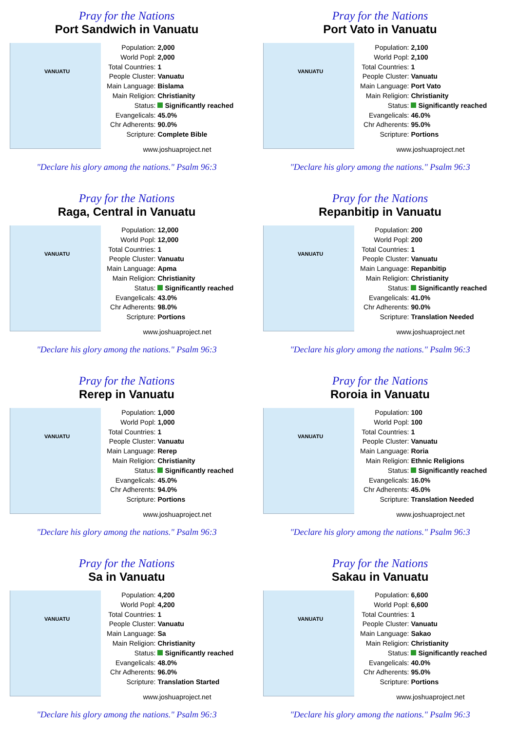Pray for the Nations
Port Sandwich in Vanuatu
VANUATU
| Population: | 2,000 |
| World Popl: | 2,000 |
| Total Countries: | 1 |
| People Cluster: | Vanuatu |
| Main Language: | Bislama |
| Main Religion: | Christianity |
| Status: | Significantly reached |
| Evangelicals: | 45.0% |
| Chr Adherents: | 90.0% |
| Scripture: | Complete Bible |
www.joshuaproject.net
"Declare his glory among the nations." Psalm 96:3
Pray for the Nations
Port Vato in Vanuatu
VANUATU
| Population: | 2,100 |
| World Popl: | 2,100 |
| Total Countries: | 1 |
| People Cluster: | Vanuatu |
| Main Language: | Port Vato |
| Main Religion: | Christianity |
| Status: | Significantly reached |
| Evangelicals: | 46.0% |
| Chr Adherents: | 95.0% |
| Scripture: | Portions |
www.joshuaproject.net
"Declare his glory among the nations." Psalm 96:3
Pray for the Nations
Raga, Central in Vanuatu
VANUATU
| Population: | 12,000 |
| World Popl: | 12,000 |
| Total Countries: | 1 |
| People Cluster: | Vanuatu |
| Main Language: | Apma |
| Main Religion: | Christianity |
| Status: | Significantly reached |
| Evangelicals: | 43.0% |
| Chr Adherents: | 98.0% |
| Scripture: | Portions |
www.joshuaproject.net
"Declare his glory among the nations." Psalm 96:3
Pray for the Nations
Repanbitip in Vanuatu
VANUATU
| Population: | 200 |
| World Popl: | 200 |
| Total Countries: | 1 |
| People Cluster: | Vanuatu |
| Main Language: | Repanbitip |
| Main Religion: | Christianity |
| Status: | Significantly reached |
| Evangelicals: | 41.0% |
| Chr Adherents: | 90.0% |
| Scripture: | Translation Needed |
www.joshuaproject.net
"Declare his glory among the nations." Psalm 96:3
Pray for the Nations
Rerep in Vanuatu
VANUATU
| Population: | 1,000 |
| World Popl: | 1,000 |
| Total Countries: | 1 |
| People Cluster: | Vanuatu |
| Main Language: | Rerep |
| Main Religion: | Christianity |
| Status: | Significantly reached |
| Evangelicals: | 45.0% |
| Chr Adherents: | 94.0% |
| Scripture: | Portions |
www.joshuaproject.net
"Declare his glory among the nations." Psalm 96:3
Pray for the Nations
Roroia in Vanuatu
VANUATU
| Population: | 100 |
| World Popl: | 100 |
| Total Countries: | 1 |
| People Cluster: | Vanuatu |
| Main Language: | Roria |
| Main Religion: | Ethnic Religions |
| Status: | Significantly reached |
| Evangelicals: | 16.0% |
| Chr Adherents: | 45.0% |
| Scripture: | Translation Needed |
www.joshuaproject.net
"Declare his glory among the nations." Psalm 96:3
Pray for the Nations
Sa in Vanuatu
VANUATU
| Population: | 4,200 |
| World Popl: | 4,200 |
| Total Countries: | 1 |
| People Cluster: | Vanuatu |
| Main Language: | Sa |
| Main Religion: | Christianity |
| Status: | Significantly reached |
| Evangelicals: | 48.0% |
| Chr Adherents: | 96.0% |
| Scripture: | Translation Started |
www.joshuaproject.net
"Declare his glory among the nations." Psalm 96:3
Pray for the Nations
Sakau in Vanuatu
VANUATU
| Population: | 6,600 |
| World Popl: | 6,600 |
| Total Countries: | 1 |
| People Cluster: | Vanuatu |
| Main Language: | Sakao |
| Main Religion: | Christianity |
| Status: | Significantly reached |
| Evangelicals: | 40.0% |
| Chr Adherents: | 95.0% |
| Scripture: | Portions |
www.joshuaproject.net
"Declare his glory among the nations." Psalm 96:3